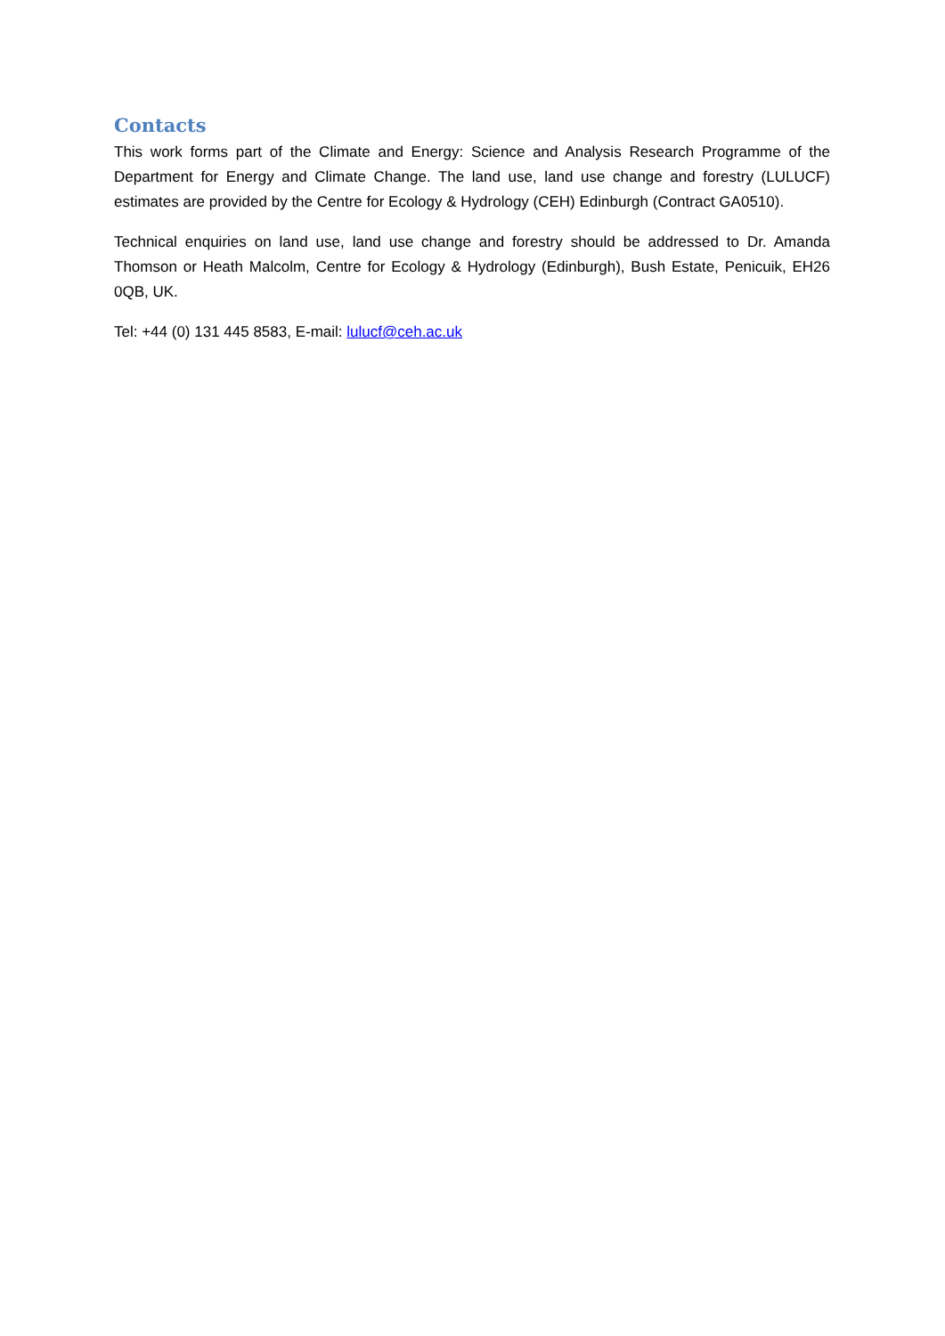Contacts
This work forms part of the Climate and Energy: Science and Analysis Research Programme of the Department for Energy and Climate Change. The land use, land use change and forestry (LULUCF) estimates are provided by the Centre for Ecology & Hydrology (CEH) Edinburgh (Contract GA0510).
Technical enquiries on land use, land use change and forestry should be addressed to Dr. Amanda Thomson or Heath Malcolm, Centre for Ecology & Hydrology (Edinburgh), Bush Estate, Penicuik, EH26 0QB, UK.
Tel: +44 (0) 131 445 8583, E-mail: lulucf@ceh.ac.uk